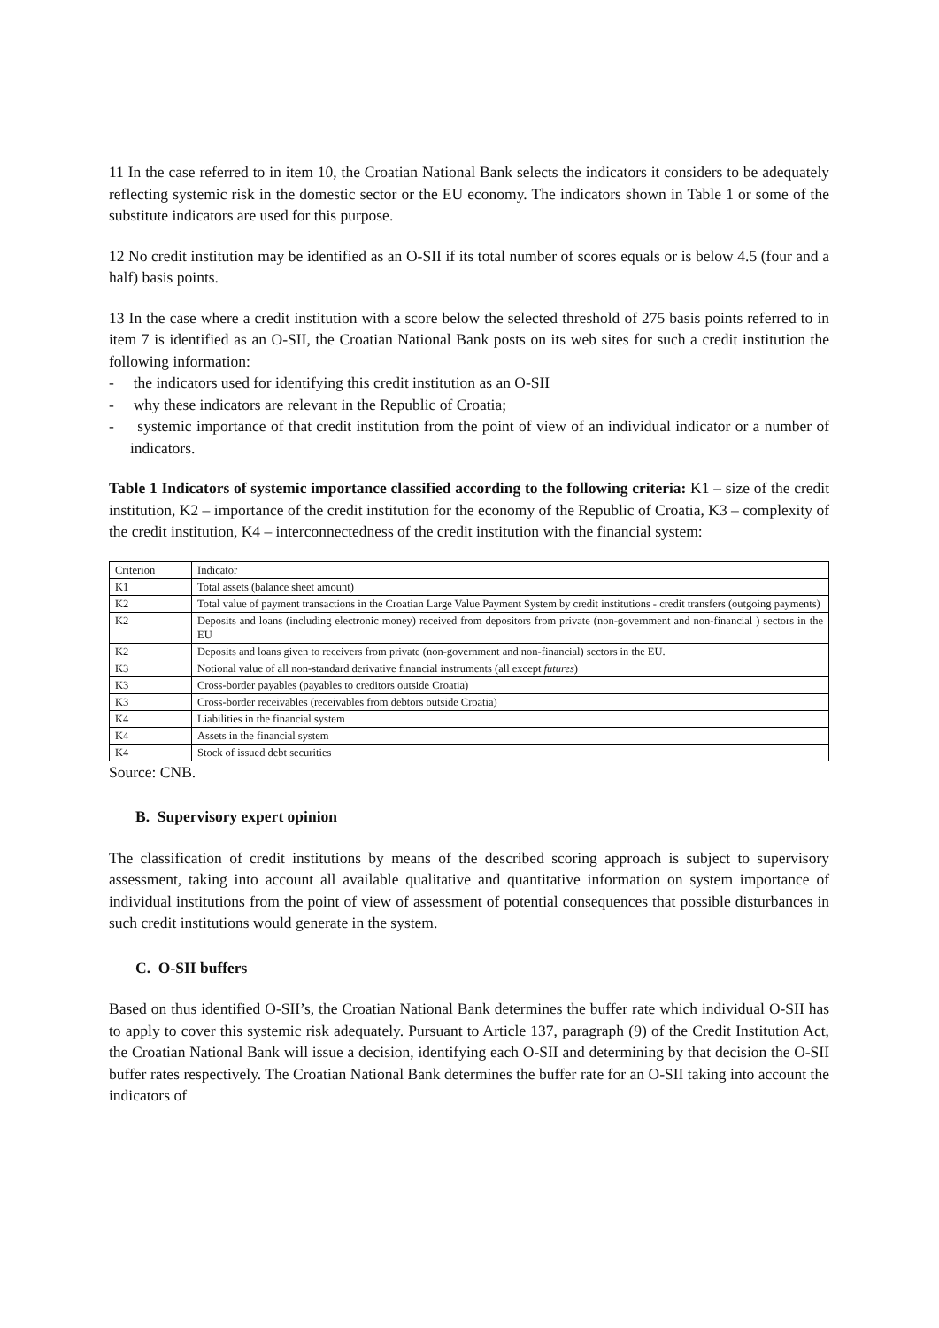11 In the case referred to in item 10, the Croatian National Bank selects the indicators it considers to be adequately reflecting systemic risk in the domestic sector or the EU economy. The indicators shown in Table 1 or some of the substitute indicators are used for this purpose.
12 No credit institution may be identified as an O-SII if its total number of scores equals or is below 4.5 (four and a half) basis points.
13 In the case where a credit institution with a score below the selected threshold of 275 basis points referred to in item 7 is identified as an O-SII, the Croatian National Bank posts on its web sites for such a credit institution the following information:
- the indicators used for identifying this credit institution as an O-SII
- why these indicators are relevant in the Republic of Croatia;
- systemic importance of that credit institution from the point of view of an individual indicator or a number of indicators.
Table 1 Indicators of systemic importance classified according to the following criteria: K1 – size of the credit institution, K2 – importance of the credit institution for the economy of the Republic of Croatia, K3 – complexity of the credit institution, K4 – interconnectedness of the credit institution with the financial system:
| Criterion | Indicator |
| K1 | Total assets (balance sheet amount) |
| K2 | Total value of payment transactions in the Croatian Large Value Payment System by credit institutions - credit transfers (outgoing payments) |
| K2 | Deposits and loans (including electronic money) received from depositors from private (non-government and non-financial ) sectors in the EU |
| K2 | Deposits and loans given to receivers from private (non-government and non-financial) sectors in the EU. |
| K3 | Notional value of all non-standard derivative financial instruments (all except futures ) |
| K3 | Cross-border payables (payables to creditors outside Croatia) |
| K3 | Cross-border receivables (receivables from debtors outside Croatia) |
| K4 | Liabilities in the financial system |
| K4 | Assets in the financial system |
| K4 | Stock of issued debt securities |
Source: CNB.
B. Supervisory expert opinion
The classification of credit institutions by means of the described scoring approach is subject to supervisory assessment, taking into account all available qualitative and quantitative information on system importance of individual institutions from the point of view of assessment of potential consequences that possible disturbances in such credit institutions would generate in the system.
C. O-SII buffers
Based on thus identified O-SII’s, the Croatian National Bank determines the buffer rate which individual O-SII has to apply to cover this systemic risk adequately. Pursuant to Article 137, paragraph (9) of the Credit Institution Act, the Croatian National Bank will issue a decision, identifying each O-SII and determining by that decision the O-SII buffer rates respectively. The Croatian National Bank determines the buffer rate for an O-SII taking into account the indicators of